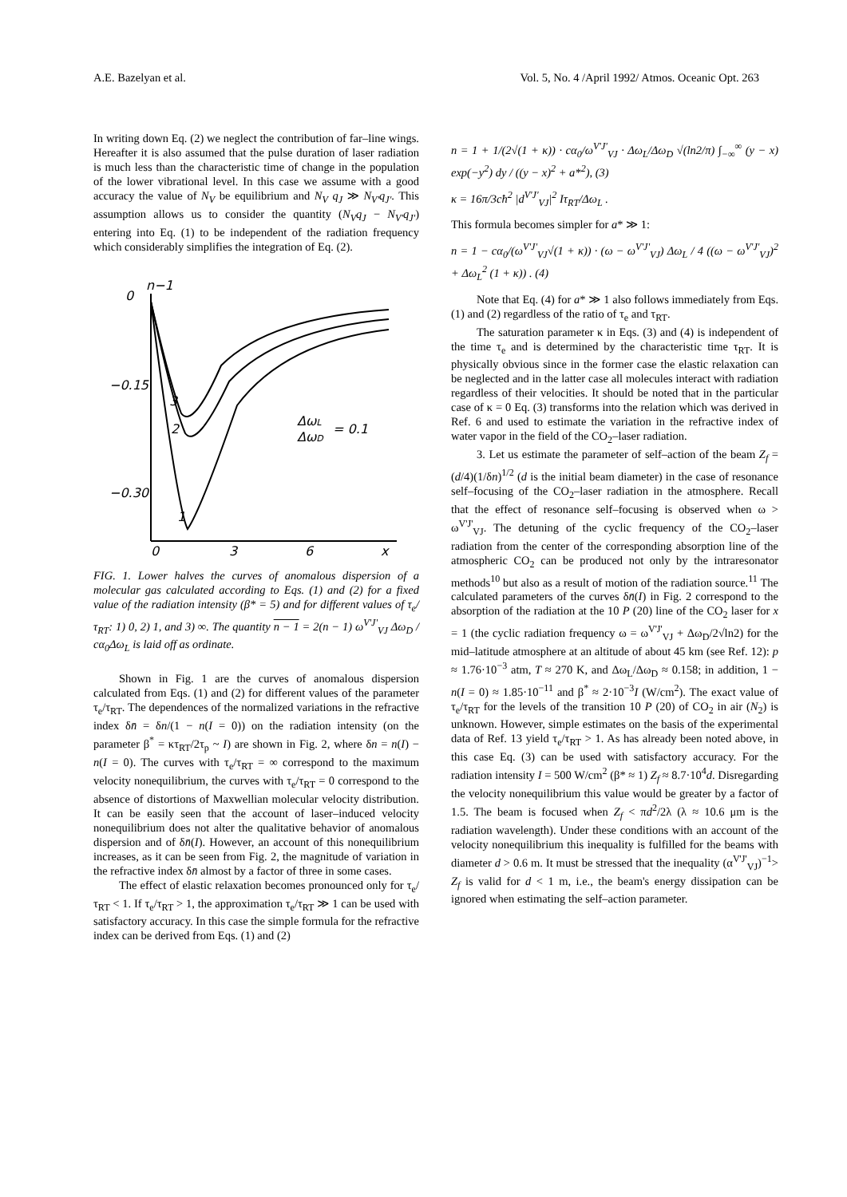A.E. Bazelyan et al. Vol. 5, No. 4 /April 1992/ Atmos. Oceanic Opt. 263
In writing down Eq. (2) we neglect the contribution of far–line wings. Hereafter it is also assumed that the pulse duration of laser radiation is much less than the characteristic time of change in the population of the lower vibrational level. In this case we assume with a good accuracy the value of N<sub>V</sub> be equilibrium and N<sub>V</sub> q<sub>J</sub> ≫ N<sub>V'</sub>q<sub>J'</sub>. This assumption allows us to consider the quantity (N<sub>V</sub>q<sub>J</sub> − N<sub>V'</sub>q<sub>J'</sub>) entering into Eq. (1) to be independent of the radiation frequency which considerably simplifies the integration of Eq. (2).
0
n−1
−0.15
−0.30
3
2
1
ΔωL
ΔωD
= 0.1
0
3
6
x
FIG. 1. Lower halves the curves of anomalous dispersion of a molecular gas calculated according to Eqs. (1) and (2) for a fixed value of the radiation intensity (β* = 5) and for different values of τ<sub>e</sub>/τ<sub>RT</sub>: 1) 0, 2) 1, and 3) ∞. The quantity n − 1 = 2(n − 1) ω<sup>V'J'</sup><sub>VJ</sub> Δω<sub>D</sub> / cα<sub>0</sub>Δω<sub>L</sub> is laid off as ordinate.
Shown in Fig. 1 are the curves of anomalous dispersion calculated from Eqs. (1) and (2) for different values of the parameter τ<sub>e</sub>/τ<sub>RT</sub>. The dependences of the normalized variations in the refractive index δn̄ = δn/(1 − n(I = 0)) on the radiation intensity (on the parameter β<sup>*</sup> = κτ<sub>RT</sub>/2τ<sub>p</sub> ~ I) are shown in Fig. 2, where δn = n(I) − n(I = 0). The curves with τ<sub>e</sub>/τ<sub>RT</sub> = ∞ correspond to the maximum velocity nonequilibrium, the curves with τ<sub>e</sub>/τ<sub>RT</sub> = 0 correspond to the absence of distortions of Maxwellian molecular velocity distribution. It can be easily seen that the account of laser–induced velocity nonequilibrium does not alter the qualitative behavior of anomalous dispersion and of δn̄(I). However, an account of this nonequilibrium increases, as it can be seen from Fig. 2, the magnitude of variation in the refractive index δn̄ almost by a factor of three in some cases.
The effect of elastic relaxation becomes pronounced only for τ<sub>e</sub>/τ<sub>RT</sub> < 1. If τ<sub>e</sub>/τ<sub>RT</sub> > 1, the approximation τ<sub>e</sub>/τ<sub>RT</sub> ≫ 1 can be used with satisfactory accuracy. In this case the simple formula for the refractive index can be derived from Eqs. (1) and (2)
n = 1 + 1/(2√(1 + κ)) · cα<sub>0</sub>/ω<sup>V'J'</sup><sub>VJ</sub> · Δω<sub>L</sub>/Δω<sub>D</sub> √(ln2/π) ∫<sub>−∞</sub><sup>∞</sup> (y − x) exp(−y<sup>2</sup>) dy / ((y − x)<sup>2</sup> + a*<sup>2</sup>), (3)
κ = 16π/3cħ<sup>2</sup> |d<sup>V'J'</sup><sub>VJ</sub>|<sup>2</sup> Iτ<sub>RT</sub>/Δω<sub>L</sub> .
This formula becomes simpler for a* ≫ 1:
n = 1 − cα<sub>0</sub>/(ω<sup>V'J'</sup><sub>VJ</sub>√(1 + κ)) · (ω − ω<sup>V'J'</sup><sub>VJ</sub>) Δω<sub>L</sub> / 4 ((ω − ω<sup>V'J'</sup><sub>VJ</sub>)<sup>2</sup> + Δω<sub>L</sub><sup>2</sup> (1 + κ)) . (4)
Note that Eq. (4) for a* ≫ 1 also follows immediately from Eqs. (1) and (2) regardless of the ratio of τ<sub>e</sub> and τ<sub>RT</sub>.
The saturation parameter κ in Eqs. (3) and (4) is independent of the time τ<sub>e</sub> and is determined by the characteristic time τ<sub>RT</sub>. It is physically obvious since in the former case the elastic relaxation can be neglected and in the latter case all molecules interact with radiation regardless of their velocities. It should be noted that in the particular case of κ = 0 Eq. (3) transforms into the relation which was derived in Ref. 6 and used to estimate the variation in the refractive index of water vapor in the field of the CO<sub>2</sub>–laser radiation.
3. Let us estimate the parameter of self–action of the beam Z<sub>f</sub> = (d/4)(1/δn)<sup>1/2</sup> (d is the initial beam diameter) in the case of resonance self–focusing of the CO<sub>2</sub>–laser radiation in the atmosphere. Recall that the effect of resonance self–focusing is observed when ω > ω<sup>V'J'</sup><sub>VJ</sub>. The detuning of the cyclic frequency of the CO<sub>2</sub>–laser radiation from the center of the corresponding absorption line of the atmospheric CO<sub>2</sub> can be produced not only by the intraresonator methods<sup>10</sup> but also as a result of motion of the radiation source.<sup>11</sup> The calculated parameters of the curves δn̄(I) in Fig. 2 correspond to the absorption of the radiation at the 10 P (20) line of the CO<sub>2</sub> laser for x = 1 (the cyclic radiation frequency ω = ω<sup>V'J'</sup><sub>VJ</sub> + Δω<sub>D</sub>/2√ln2) for the mid–latitude atmosphere at an altitude of about 45 km (see Ref. 12): p ≈ 1.76·10<sup>−3</sup> atm, T ≈ 270 K, and Δω<sub>L</sub>/Δω<sub>D</sub> ≈ 0.158; in addition, 1 − n(I = 0) ≈ 1.85·10<sup>−11</sup> and β<sup>*</sup> ≈ 2·10<sup>−3</sup>I (W/cm<sup>2</sup>). The exact value of τ<sub>e</sub>/τ<sub>RT</sub> for the levels of the transition 10 P (20) of CO<sub>2</sub> in air (N<sub>2</sub>) is unknown. However, simple estimates on the basis of the experimental data of Ref. 13 yield τ<sub>e</sub>/τ<sub>RT</sub> > 1. As has already been noted above, in this case Eq. (3) can be used with satisfactory accuracy. For the radiation intensity I = 500 W/cm<sup>2</sup> (β* ≈ 1) Z<sub>f</sub> ≈ 8.7·10<sup>4</sup>d. Disregarding the velocity nonequilibrium this value would be greater by a factor of 1.5. The beam is focused when Z<sub>f</sub> < πd<sup>2</sup>/2λ (λ ≈ 10.6 μm is the radiation wavelength). Under these conditions with an account of the velocity nonequilibrium this inequality is fulfilled for the beams with diameter d > 0.6 m. It must be stressed that the inequality (α<sup>V'J'</sup><sub>VJ</sub>)<sup>−1</sup>> Z<sub>f</sub> is valid for d < 1 m, i.e., the beam's energy dissipation can be ignored when estimating the self–action parameter.